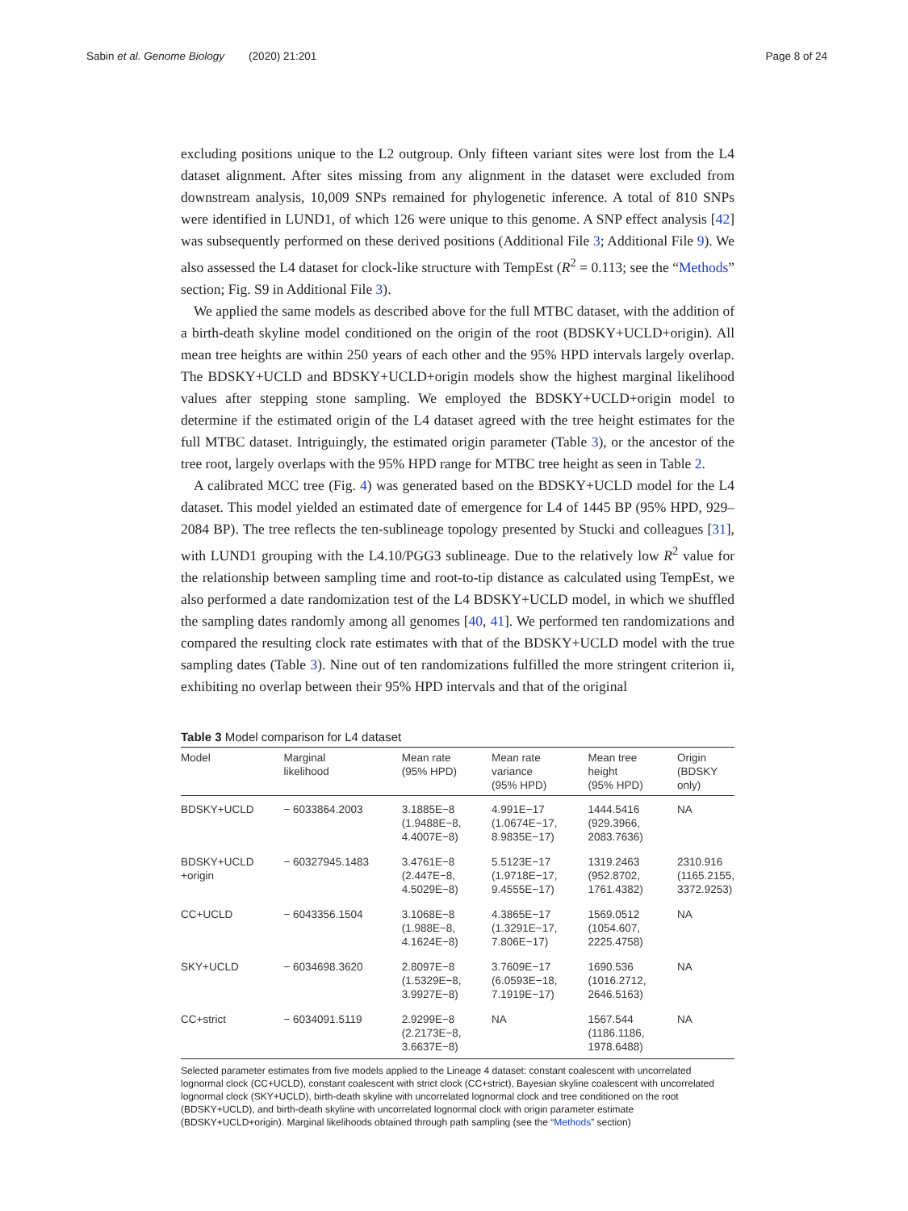Sabin et al. Genome Biology (2020) 21:201 Page 8 of 24
excluding positions unique to the L2 outgroup. Only fifteen variant sites were lost from the L4 dataset alignment. After sites missing from any alignment in the dataset were excluded from downstream analysis, 10,009 SNPs remained for phylogenetic inference. A total of 810 SNPs were identified in LUND1, of which 126 were unique to this genome. A SNP effect analysis [42] was subsequently performed on these derived positions (Additional File 3; Additional File 9). We also assessed the L4 dataset for clock-like structure with TempEst (R<sup>2</sup> = 0.113; see the “Methods” section; Fig. S9 in Additional File 3).
We applied the same models as described above for the full MTBC dataset, with the addition of a birth-death skyline model conditioned on the origin of the root (BDSKY+UCLD+origin). All mean tree heights are within 250 years of each other and the 95% HPD intervals largely overlap. The BDSKY+UCLD and BDSKY+UCLD+origin models show the highest marginal likelihood values after stepping stone sampling. We employed the BDSKY+UCLD+origin model to determine if the estimated origin of the L4 dataset agreed with the tree height estimates for the full MTBC dataset. Intriguingly, the estimated origin parameter (Table 3), or the ancestor of the tree root, largely overlaps with the 95% HPD range for MTBC tree height as seen in Table 2.
A calibrated MCC tree (Fig. 4) was generated based on the BDSKY+UCLD model for the L4 dataset. This model yielded an estimated date of emergence for L4 of 1445 BP (95% HPD, 929–2084 BP). The tree reflects the ten-sublineage topology presented by Stucki and colleagues [31], with LUND1 grouping with the L4.10/PGG3 sublineage. Due to the relatively low R<sup>2</sup> value for the relationship between sampling time and root-to-tip distance as calculated using TempEst, we also performed a date randomization test of the L4 BDSKY+UCLD model, in which we shuffled the sampling dates randomly among all genomes [40, 41]. We performed ten randomizations and compared the resulting clock rate estimates with that of the BDSKY+UCLD model with the true sampling dates (Table 3). Nine out of ten randomizations fulfilled the more stringent criterion ii, exhibiting no overlap between their 95% HPD intervals and that of the original
Table 3 Model comparison for L4 dataset
| Model | Marginal likelihood | Mean rate (95% HPD) | Mean rate variance (95% HPD) | Mean tree height (95% HPD) | Origin (BDSKY only) |
| --- | --- | --- | --- | --- | --- |
| BDSKY+UCLD | − 6033864.2003 | 3.1885E−8 (1.9488E−8, 4.4007E−8) | 4.991E−17 (1.0674E−17, 8.9835E−17) | 1444.5416 (929.3966, 2083.7636) | NA |
| BDSKY+UCLD +origin | − 60327945.1483 | 3.4761E−8 (2.447E−8, 4.5029E−8) | 5.5123E−17 (1.9718E−17, 9.4555E−17) | 1319.2463 (952.8702, 1761.4382) | 2310.916 (1165.2155, 3372.9253) |
| CC+UCLD | − 6043356.1504 | 3.1068E−8 (1.988E−8, 4.1624E−8) | 4.3865E−17 (1.3291E−17, 7.806E−17) | 1569.0512 (1054.607, 2225.4758) | NA |
| SKY+UCLD | − 6034698.3620 | 2.8097E−8 (1.5329E−8, 3.9927E−8) | 3.7609E−17 (6.0593E−18, 7.1919E−17) | 1690.536 (1016.2712, 2646.5163) | NA |
| CC+strict | − 6034091.5119 | 2.9299E−8 (2.2173E−8, 3.6637E−8) | NA | 1567.544 (1186.1186, 1978.6488) | NA |
Selected parameter estimates from five models applied to the Lineage 4 dataset: constant coalescent with uncorrelated lognormal clock (CC+UCLD), constant coalescent with strict clock (CC+strict), Bayesian skyline coalescent with uncorrelated lognormal clock (SKY+UCLD), birth-death skyline with uncorrelated lognormal clock and tree conditioned on the root (BDSKY+UCLD), and birth-death skyline with uncorrelated lognormal clock with origin parameter estimate (BDSKY+UCLD+origin). Marginal likelihoods obtained through path sampling (see the “Methods” section)